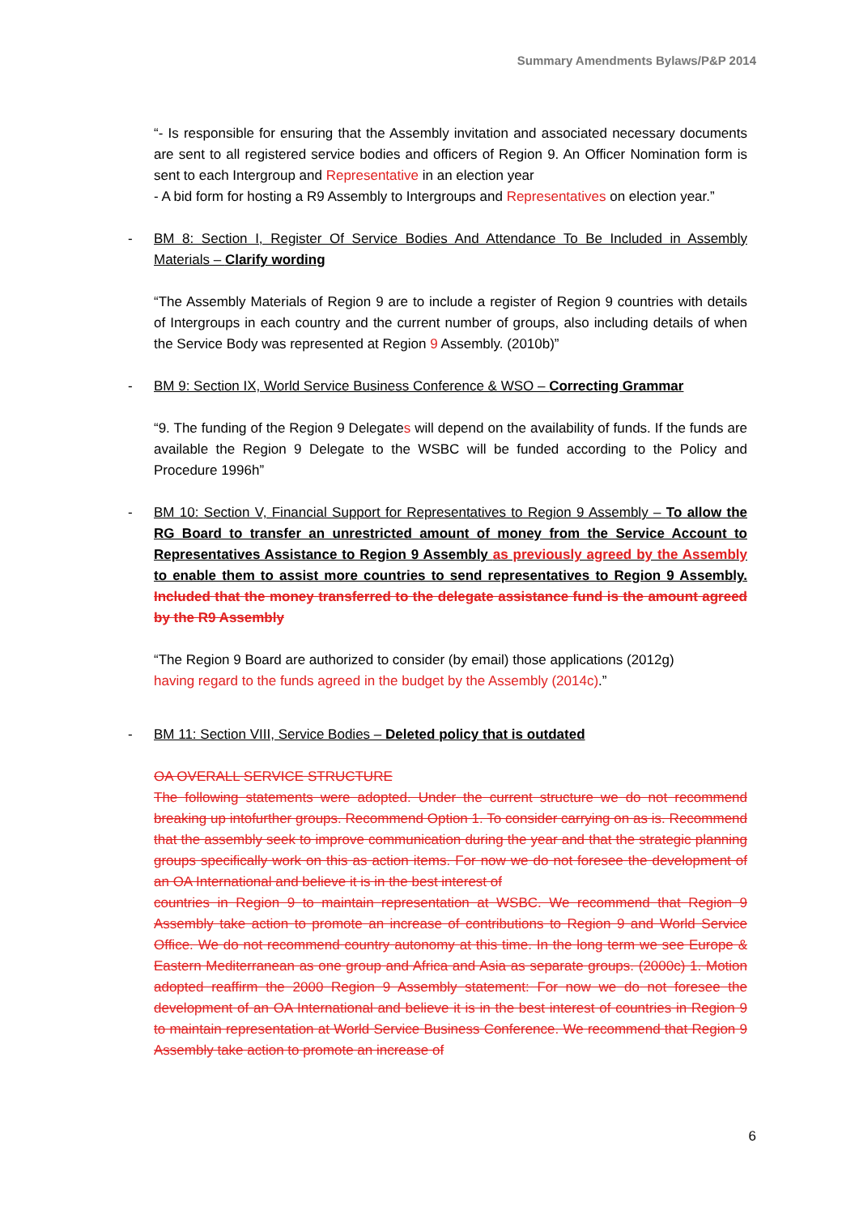Summary Amendments Bylaws/P&P 2014
“- Is responsible for ensuring that the Assembly invitation and associated necessary documents are sent to all registered service bodies and officers of Region 9. An Officer Nomination form is sent to each Intergroup and Representative in an election year
- A bid form for hosting a R9 Assembly to Intergroups and Representatives on election year.”
- BM 8: Section I, Register Of Service Bodies And Attendance To Be Included in Assembly Materials – Clarify wording
“The Assembly Materials of Region 9 are to include a register of Region 9 countries with details of Intergroups in each country and the current number of groups, also including details of when the Service Body was represented at Region 9 Assembly. (2010b)”
- BM 9: Section IX, World Service Business Conference & WSO – Correcting Grammar
“9. The funding of the Region 9 Delegates will depend on the availability of funds. If the funds are available the Region 9 Delegate to the WSBC will be funded according to the Policy and Procedure 1996h”
- BM 10: Section V, Financial Support for Representatives to Region 9 Assembly – To allow the RG Board to transfer an unrestricted amount of money from the Service Account to Representatives Assistance to Region 9 Assembly as previously agreed by the Assembly to enable them to assist more countries to send representatives to Region 9 Assembly. Included that the money transferred to the delegate assistance fund is the amount agreed by the R9 Assembly
“The Region 9 Board are authorized to consider (by email) those applications (2012g)
having regard to the funds agreed in the budget by the Assembly (2014c).”
- BM 11: Section VIII, Service Bodies – Deleted policy that is outdated
OA OVERALL SERVICE STRUCTURE
The following statements were adopted. Under the current structure we do not recommend breaking up intofurther groups. Recommend Option 1. To consider carrying on as is. Recommend that the assembly seek to improve communication during the year and that the strategic planning groups specifically work on this as action items. For now we do not foresee the development of an OA International and believe it is in the best interest of
countries in Region 9 to maintain representation at WSBC. We recommend that Region 9 Assembly take action to promote an increase of contributions to Region 9 and World Service Office. We do not recommend country autonomy at this time. In the long term we see Europe & Eastern Mediterranean as one group and Africa and Asia as separate groups. (2000c) 1. Motion adopted reaffirm the 2000 Region 9 Assembly statement: For now we do not foresee the development of an OA International and believe it is in the best interest of countries in Region 9 to maintain representation at World Service Business Conference. We recommend that Region 9 Assembly take action to promote an increase of
6